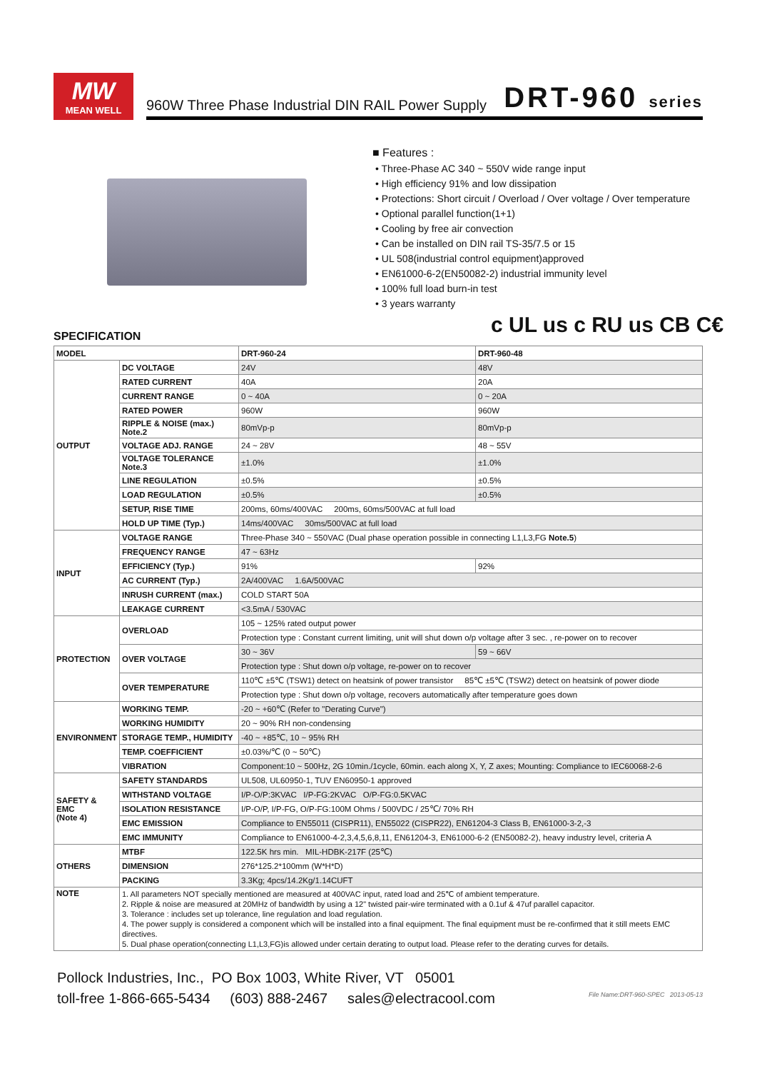MW
MEAN WELL
960W Three Phase Industrial DIN RAIL Power Supply DRT-960 series
■ Features :
• Three-Phase AC 340 ~ 550V wide range input
• High efficiency 91% and low dissipation
• Protections: Short circuit / Overload / Over voltage / Over temperature
• Optional parallel function(1+1)
• Cooling by free air convection
• Can be installed on DIN rail TS-35/7.5 or 15
• UL 508(industrial control equipment)approved
• EN61000-6-2(EN50082-2) industrial immunity level
• 100% full load burn-in test
• 3 years warranty
c UL us c RU us CB C€
SPECIFICATION
| MODEL | | DRT-960-24 | DRT-960-48 |
| OUTPUT | DC VOLTAGE | 24V | 48V |
| | RATED CURRENT | 40A | 20A |
| | CURRENT RANGE | 0 ~ 40A | 0 ~ 20A |
| | RATED POWER | 960W | 960W |
| | RIPPLE & NOISE (max.) Note.2 | 80mVp-p | 80mVp-p |
| | VOLTAGE ADJ. RANGE | 24 ~ 28V | 48 ~ 55V |
| | VOLTAGE TOLERANCE Note.3 | ±1.0% | ±1.0% |
| | LINE REGULATION | ±0.5% | ±0.5% |
| | LOAD REGULATION | ±0.5% | ±0.5% |
| | SETUP, RISE TIME | 200ms, 60ms/400VAC 200ms, 60ms/500VAC at full load | |
| | HOLD UP TIME (Typ.) | 14ms/400VAC 30ms/500VAC at full load | |
| INPUT | VOLTAGE RANGE | Three-Phase 340 ~ 550VAC (Dual phase operation possible in connecting L1,L3,FG Note.5 ) | |
| | FREQUENCY RANGE | 47 ~ 63Hz | |
| | EFFICIENCY (Typ.) | 91% | 92% |
| | AC CURRENT (Typ.) | 2A/400VAC 1.6A/500VAC | |
| | INRUSH CURRENT (max.) | COLD START 50A | |
| | LEAKAGE CURRENT | <3.5mA / 530VAC | |
| PROTECTION | OVERLOAD | 105 ~ 125% rated output power | |
| | | Protection type : Constant current limiting, unit will shut down o/p voltage after 3 sec. , re-power on to recover | |
| | OVER VOLTAGE | 30 ~ 36V | 59 ~ 66V |
| | | Protection type : Shut down o/p voltage, re-power on to recover | |
| | OVER TEMPERATURE | 110℃ ±5℃ (TSW1) detect on heatsink of power transistor 85℃ ±5℃ (TSW2) detect on heatsink of power diode | |
| | | Protection type : Shut down o/p voltage, recovers automatically after temperature goes down | |
| ENVIRONMENT | WORKING TEMP. | -20 ~ +60℃ (Refer to "Derating Curve") | |
| | WORKING HUMIDITY | 20 ~ 90% RH non-condensing | |
| | STORAGE TEMP., HUMIDITY | -40 ~ +85℃, 10 ~ 95% RH | |
| | TEMP. COEFFICIENT | ±0.03%/℃ (0 ~ 50℃) | |
| | VIBRATION | Component:10 ~ 500Hz, 2G 10min./1cycle, 60min. each along X, Y, Z axes; Mounting: Compliance to IEC60068-2-6 | |
| SAFETY & EMC (Note 4) | SAFETY STANDARDS | UL508, UL60950-1, TUV EN60950-1 approved | |
| | WITHSTAND VOLTAGE | I/P-O/P:3KVAC I/P-FG:2KVAC O/P-FG:0.5KVAC | |
| | ISOLATION RESISTANCE | I/P-O/P, I/P-FG, O/P-FG:100M Ohms / 500VDC / 25℃/ 70% RH | |
| | EMC EMISSION | Compliance to EN55011 (CISPR11), EN55022 (CISPR22), EN61204-3 Class B, EN61000-3-2,-3 | |
| | EMC IMMUNITY | Compliance to EN61000-4-2,3,4,5,6,8,11, EN61204-3, EN61000-6-2 (EN50082-2), heavy industry level, criteria A | |
| OTHERS | MTBF | 122.5K hrs min. MIL-HDBK-217F (25℃) | |
| | DIMENSION | 276*125.2*100mm (W*H*D) | |
| | PACKING | 3.3Kg; 4pcs/14.2Kg/1.14CUFT | |
| NOTE | 1. All parameters NOT specially mentioned are measured at 400VAC input, rated load and 25℃ of ambient temperature. 2. Ripple & noise are measured at 20MHz of bandwidth by using a 12" twisted pair-wire terminated with a 0.1uf & 47uf parallel capacitor. 3. Tolerance : includes set up tolerance, line regulation and load regulation. 4. The power supply is considered a component which will be installed into a final equipment. The final equipment must be re-confirmed that it still meets EMC directives. 5. Dual phase operation(connecting L1,L3,FG)is allowed under certain derating to output load. Please refer to the derating curves for details. | | |
Pollock Industries, Inc., PO Box 1003, White River, VT 05001
toll-free 1-866-665-5434 (603) 888-2467 sales@electracool.com
File Name:DRT-960-SPEC 2013-05-13